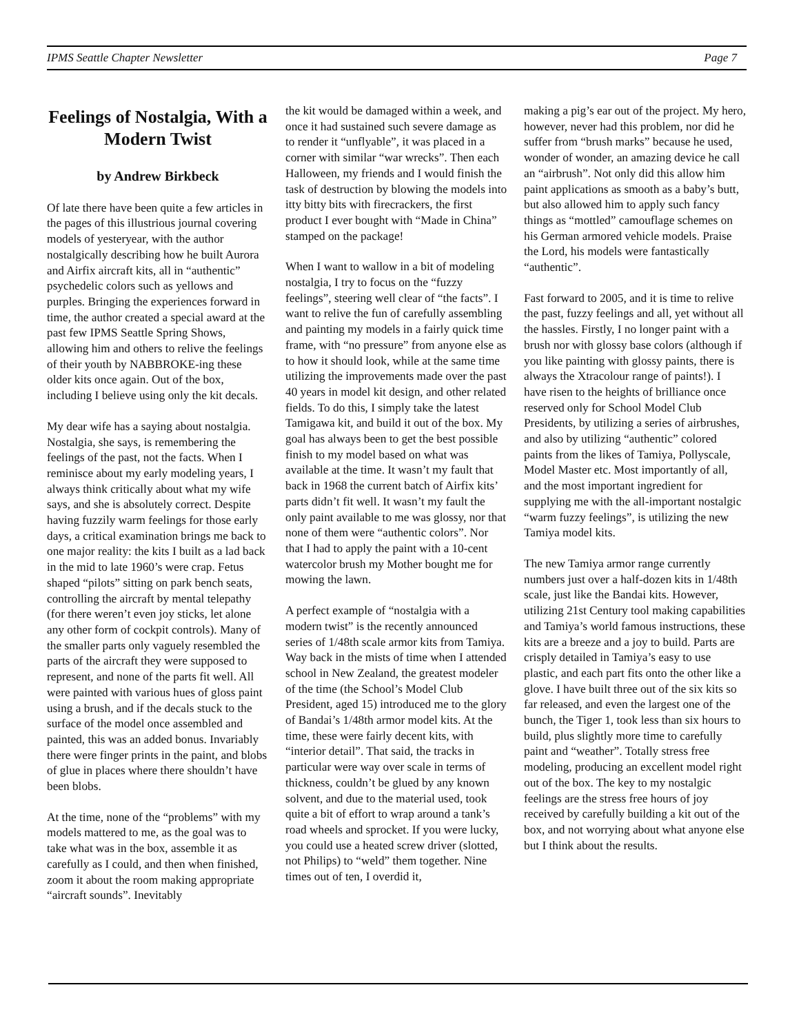IPMS Seattle Chapter Newsletter Page 7
Feelings of Nostalgia, With a Modern Twist
by Andrew Birkbeck
Of late there have been quite a few articles in the pages of this illustrious journal covering models of yesteryear, with the author nostalgically describing how he built Aurora and Airfix aircraft kits, all in “authentic” psychedelic colors such as yellows and purples. Bringing the experiences forward in time, the author created a special award at the past few IPMS Seattle Spring Shows, allowing him and others to relive the feelings of their youth by NABBROKE-ing these older kits once again. Out of the box, including I believe using only the kit decals.
My dear wife has a saying about nostalgia. Nostalgia, she says, is remembering the feelings of the past, not the facts. When I reminisce about my early modeling years, I always think critically about what my wife says, and she is absolutely correct. Despite having fuzzily warm feelings for those early days, a critical examination brings me back to one major reality: the kits I built as a lad back in the mid to late 1960’s were crap. Fetus shaped “pilots” sitting on park bench seats, controlling the aircraft by mental telepathy (for there weren’t even joy sticks, let alone any other form of cockpit controls). Many of the smaller parts only vaguely resembled the parts of the aircraft they were supposed to represent, and none of the parts fit well. All were painted with various hues of gloss paint using a brush, and if the decals stuck to the surface of the model once assembled and painted, this was an added bonus. Invariably there were finger prints in the paint, and blobs of glue in places where there shouldn’t have been blobs.
At the time, none of the “problems” with my models mattered to me, as the goal was to take what was in the box, assemble it as carefully as I could, and then when finished, zoom it about the room making appropriate “aircraft sounds”. Inevitably
the kit would be damaged within a week, and once it had sustained such severe damage as to render it “unflyable”, it was placed in a corner with similar “war wrecks”. Then each Halloween, my friends and I would finish the task of destruction by blowing the models into itty bitty bits with firecrackers, the first product I ever bought with “Made in China” stamped on the package!
When I want to wallow in a bit of modeling nostalgia, I try to focus on the “fuzzy feelings”, steering well clear of “the facts”. I want to relive the fun of carefully assembling and painting my models in a fairly quick time frame, with “no pressure” from anyone else as to how it should look, while at the same time utilizing the improvements made over the past 40 years in model kit design, and other related fields. To do this, I simply take the latest Tamigawa kit, and build it out of the box. My goal has always been to get the best possible finish to my model based on what was available at the time. It wasn’t my fault that back in 1968 the current batch of Airfix kits’ parts didn’t fit well. It wasn’t my fault the only paint available to me was glossy, nor that none of them were “authentic colors”. Nor that I had to apply the paint with a 10-cent watercolor brush my Mother bought me for mowing the lawn.
A perfect example of “nostalgia with a modern twist” is the recently announced series of 1/48th scale armor kits from Tamiya. Way back in the mists of time when I attended school in New Zealand, the greatest modeler of the time (the School’s Model Club President, aged 15) introduced me to the glory of Bandai’s 1/48th armor model kits. At the time, these were fairly decent kits, with “interior detail”. That said, the tracks in particular were way over scale in terms of thickness, couldn’t be glued by any known solvent, and due to the material used, took quite a bit of effort to wrap around a tank’s road wheels and sprocket. If you were lucky, you could use a heated screw driver (slotted, not Philips) to “weld” them together. Nine times out of ten, I overdid it,
making a pig’s ear out of the project. My hero, however, never had this problem, nor did he suffer from “brush marks” because he used, wonder of wonder, an amazing device he call an “airbrush”. Not only did this allow him paint applications as smooth as a baby’s butt, but also allowed him to apply such fancy things as “mottled” camouflage schemes on his German armored vehicle models. Praise the Lord, his models were fantastically “authentic”.
Fast forward to 2005, and it is time to relive the past, fuzzy feelings and all, yet without all the hassles. Firstly, I no longer paint with a brush nor with glossy base colors (although if you like painting with glossy paints, there is always the Xtracolour range of paints!). I have risen to the heights of brilliance once reserved only for School Model Club Presidents, by utilizing a series of airbrushes, and also by utilizing “authentic” colored paints from the likes of Tamiya, Pollyscale, Model Master etc. Most importantly of all, and the most important ingredient for supplying me with the all-important nostalgic “warm fuzzy feelings”, is utilizing the new Tamiya model kits.
The new Tamiya armor range currently numbers just over a half-dozen kits in 1/48th scale, just like the Bandai kits. However, utilizing 21st Century tool making capabilities and Tamiya’s world famous instructions, these kits are a breeze and a joy to build. Parts are crisply detailed in Tamiya’s easy to use plastic, and each part fits onto the other like a glove. I have built three out of the six kits so far released, and even the largest one of the bunch, the Tiger 1, took less than six hours to build, plus slightly more time to carefully paint and “weather”. Totally stress free modeling, producing an excellent model right out of the box. The key to my nostalgic feelings are the stress free hours of joy received by carefully building a kit out of the box, and not worrying about what anyone else but I think about the results.